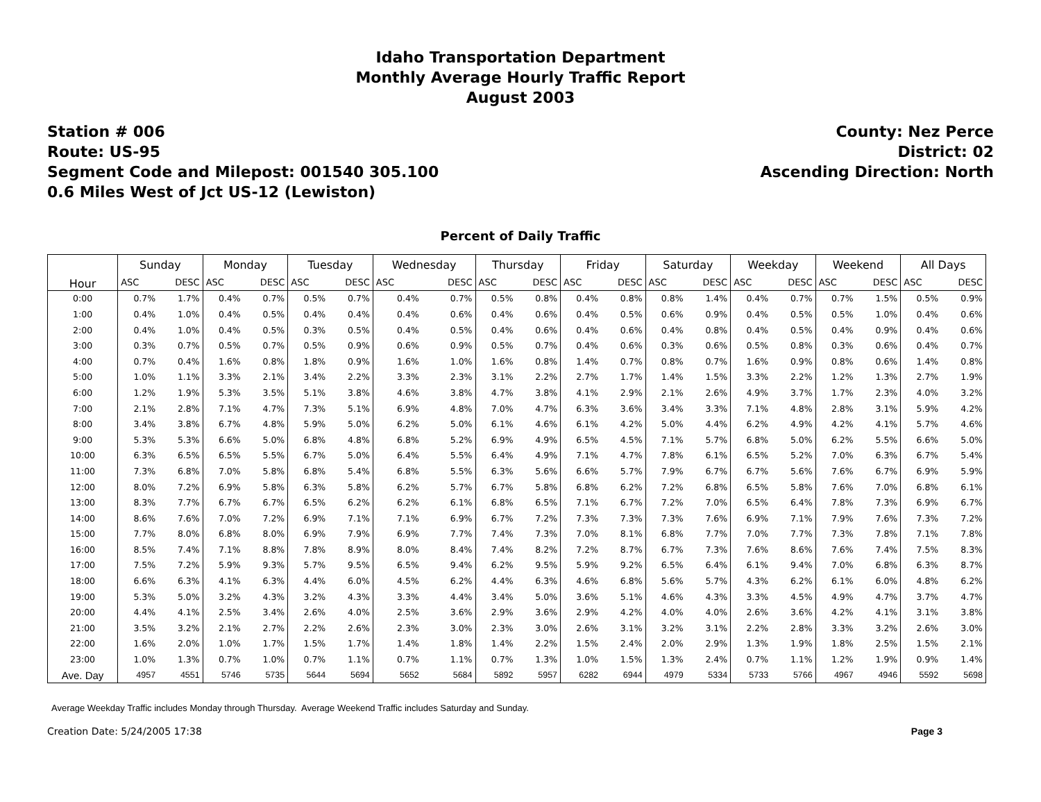Idaho Transportation Department
Monthly Average Hourly Traffic Report
August 2003
Station # 006
Route: US-95
Segment Code and Milepost: 001540 305.100
0.6 Miles West of Jct US-12 (Lewiston)
County: Nez Perce
District: 02
Ascending Direction: North
Percent of Daily Traffic
| Hour | Sunday | | Monday | | Tuesday | | Wednesday | | Thursday | | Friday | | Saturday | | Weekday | | Weekend | | All Days | |
| --- | --- | --- | --- | --- | --- | --- | --- | --- | --- | --- | --- | --- | --- | --- | --- | --- | --- | --- | --- | --- |
| | ASC | DESC | ASC | DESC | ASC | DESC | ASC | DESC | ASC | DESC | ASC | DESC | ASC | DESC | ASC | DESC | ASC | DESC | ASC | DESC |
| 0:00 | 0.7% | 1.7% | 0.4% | 0.7% | 0.5% | 0.7% | 0.4% | 0.7% | 0.5% | 0.8% | 0.4% | 0.8% | 0.8% | 1.4% | 0.4% | 0.7% | 0.7% | 1.5% | 0.5% | 0.9% |
| 1:00 | 0.4% | 1.0% | 0.4% | 0.5% | 0.4% | 0.4% | 0.4% | 0.6% | 0.4% | 0.6% | 0.4% | 0.5% | 0.6% | 0.9% | 0.4% | 0.5% | 0.5% | 1.0% | 0.4% | 0.6% |
| 2:00 | 0.4% | 1.0% | 0.4% | 0.5% | 0.3% | 0.5% | 0.4% | 0.5% | 0.4% | 0.6% | 0.4% | 0.6% | 0.4% | 0.8% | 0.4% | 0.5% | 0.4% | 0.9% | 0.4% | 0.6% |
| 3:00 | 0.3% | 0.7% | 0.5% | 0.7% | 0.5% | 0.9% | 0.6% | 0.9% | 0.5% | 0.7% | 0.4% | 0.6% | 0.3% | 0.6% | 0.5% | 0.8% | 0.3% | 0.6% | 0.4% | 0.7% |
| 4:00 | 0.7% | 0.4% | 1.6% | 0.8% | 1.8% | 0.9% | 1.6% | 1.0% | 1.6% | 0.8% | 1.4% | 0.7% | 0.8% | 0.7% | 1.6% | 0.9% | 0.8% | 0.6% | 1.4% | 0.8% |
| 5:00 | 1.0% | 1.1% | 3.3% | 2.1% | 3.4% | 2.2% | 3.3% | 2.3% | 3.1% | 2.2% | 2.7% | 1.7% | 1.4% | 1.5% | 3.3% | 2.2% | 1.2% | 1.3% | 2.7% | 1.9% |
| 6:00 | 1.2% | 1.9% | 5.3% | 3.5% | 5.1% | 3.8% | 4.6% | 3.8% | 4.7% | 3.8% | 4.1% | 2.9% | 2.1% | 2.6% | 4.9% | 3.7% | 1.7% | 2.3% | 4.0% | 3.2% |
| 7:00 | 2.1% | 2.8% | 7.1% | 4.7% | 7.3% | 5.1% | 6.9% | 4.8% | 7.0% | 4.7% | 6.3% | 3.6% | 3.4% | 3.3% | 7.1% | 4.8% | 2.8% | 3.1% | 5.9% | 4.2% |
| 8:00 | 3.4% | 3.8% | 6.7% | 4.8% | 5.9% | 5.0% | 6.2% | 5.0% | 6.1% | 4.6% | 6.1% | 4.2% | 5.0% | 4.4% | 6.2% | 4.9% | 4.2% | 4.1% | 5.7% | 4.6% |
| 9:00 | 5.3% | 5.3% | 6.6% | 5.0% | 6.8% | 4.8% | 6.8% | 5.2% | 6.9% | 4.9% | 6.5% | 4.5% | 7.1% | 5.7% | 6.8% | 5.0% | 6.2% | 5.5% | 6.6% | 5.0% |
| 10:00 | 6.3% | 6.5% | 6.5% | 5.5% | 6.7% | 5.0% | 6.4% | 5.5% | 6.4% | 4.9% | 7.1% | 4.7% | 7.8% | 6.1% | 6.5% | 5.2% | 7.0% | 6.3% | 6.7% | 5.4% |
| 11:00 | 7.3% | 6.8% | 7.0% | 5.8% | 6.8% | 5.4% | 6.8% | 5.5% | 6.3% | 5.6% | 6.6% | 5.7% | 7.9% | 6.7% | 6.7% | 5.6% | 7.6% | 6.7% | 6.9% | 5.9% |
| 12:00 | 8.0% | 7.2% | 6.9% | 5.8% | 6.3% | 5.8% | 6.2% | 5.7% | 6.7% | 5.8% | 6.8% | 6.2% | 7.2% | 6.8% | 6.5% | 5.8% | 7.6% | 7.0% | 6.8% | 6.1% |
| 13:00 | 8.3% | 7.7% | 6.7% | 6.7% | 6.5% | 6.2% | 6.2% | 6.1% | 6.8% | 6.5% | 7.1% | 6.7% | 7.2% | 7.0% | 6.5% | 6.4% | 7.8% | 7.3% | 6.9% | 6.7% |
| 14:00 | 8.6% | 7.6% | 7.0% | 7.2% | 6.9% | 7.1% | 7.1% | 6.9% | 6.7% | 7.2% | 7.3% | 7.3% | 7.3% | 7.6% | 6.9% | 7.1% | 7.9% | 7.6% | 7.3% | 7.2% |
| 15:00 | 7.7% | 8.0% | 6.8% | 8.0% | 6.9% | 7.9% | 6.9% | 7.7% | 7.4% | 7.3% | 7.0% | 8.1% | 6.8% | 7.7% | 7.0% | 7.7% | 7.3% | 7.8% | 7.1% | 7.8% |
| 16:00 | 8.5% | 7.4% | 7.1% | 8.8% | 7.8% | 8.9% | 8.0% | 8.4% | 7.4% | 8.2% | 7.2% | 8.7% | 6.7% | 7.3% | 7.6% | 8.6% | 7.6% | 7.4% | 7.5% | 8.3% |
| 17:00 | 7.5% | 7.2% | 5.9% | 9.3% | 5.7% | 9.5% | 6.5% | 9.4% | 6.2% | 9.5% | 5.9% | 9.2% | 6.5% | 6.4% | 6.1% | 9.4% | 7.0% | 6.8% | 6.3% | 8.7% |
| 18:00 | 6.6% | 6.3% | 4.1% | 6.3% | 4.4% | 6.0% | 4.5% | 6.2% | 4.4% | 6.3% | 4.6% | 6.8% | 5.6% | 5.7% | 4.3% | 6.2% | 6.1% | 6.0% | 4.8% | 6.2% |
| 19:00 | 5.3% | 5.0% | 3.2% | 4.3% | 3.2% | 4.3% | 3.3% | 4.4% | 3.4% | 5.0% | 3.6% | 5.1% | 4.6% | 4.3% | 3.3% | 4.5% | 4.9% | 4.7% | 3.7% | 4.7% |
| 20:00 | 4.4% | 4.1% | 2.5% | 3.4% | 2.6% | 4.0% | 2.5% | 3.6% | 2.9% | 3.6% | 2.9% | 4.2% | 4.0% | 4.0% | 2.6% | 3.6% | 4.2% | 4.1% | 3.1% | 3.8% |
| 21:00 | 3.5% | 3.2% | 2.1% | 2.7% | 2.2% | 2.6% | 2.3% | 3.0% | 2.3% | 3.0% | 2.6% | 3.1% | 3.2% | 3.1% | 2.2% | 2.8% | 3.3% | 3.2% | 2.6% | 3.0% |
| 22:00 | 1.6% | 2.0% | 1.0% | 1.7% | 1.5% | 1.7% | 1.4% | 1.8% | 1.4% | 2.2% | 1.5% | 2.4% | 2.0% | 2.9% | 1.3% | 1.9% | 1.8% | 2.5% | 1.5% | 2.1% |
| 23:00 | 1.0% | 1.3% | 0.7% | 1.0% | 0.7% | 1.1% | 0.7% | 1.1% | 0.7% | 1.3% | 1.0% | 1.5% | 1.3% | 2.4% | 0.7% | 1.1% | 1.2% | 1.9% | 0.9% | 1.4% |
| Ave. Day | 4957 | 4551 | 5746 | 5735 | 5644 | 5694 | 5652 | 5684 | 5892 | 5957 | 6282 | 6944 | 4979 | 5334 | 5733 | 5766 | 4967 | 4946 | 5592 | 5698 |
Average Weekday Traffic includes Monday through Thursday. Average Weekend Traffic includes Saturday and Sunday.
Creation Date: 5/24/2005 17:38 Page 3